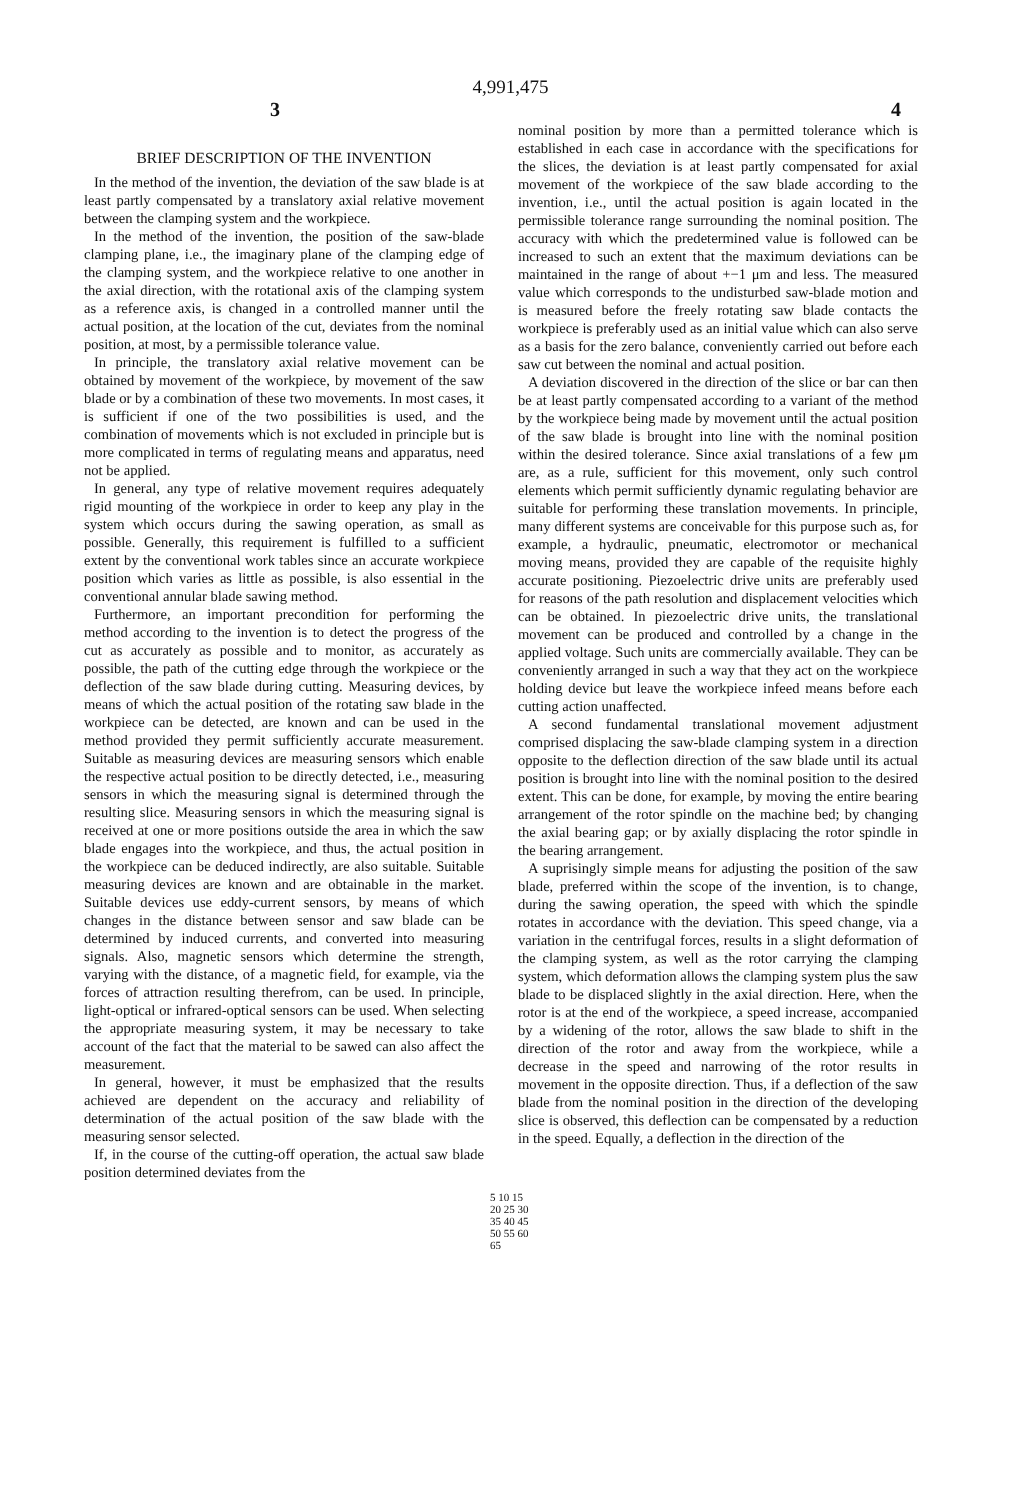4,991,475
3 4
BRIEF DESCRIPTION OF THE INVENTION
In the method of the invention, the deviation of the saw blade is at least partly compensated by a translatory axial relative movement between the clamping system and the workpiece.
In the method of the invention, the position of the saw-blade clamping plane, i.e., the imaginary plane of the clamping edge of the clamping system, and the workpiece relative to one another in the axial direction, with the rotational axis of the clamping system as a reference axis, is changed in a controlled manner until the actual position, at the location of the cut, deviates from the nominal position, at most, by a permissible tolerance value.
In principle, the translatory axial relative movement can be obtained by movement of the workpiece, by movement of the saw blade or by a combination of these two movements. In most cases, it is sufficient if one of the two possibilities is used, and the combination of movements which is not excluded in principle but is more complicated in terms of regulating means and apparatus, need not be applied.
In general, any type of relative movement requires adequately rigid mounting of the workpiece in order to keep any play in the system which occurs during the sawing operation, as small as possible. Generally, this requirement is fulfilled to a sufficient extent by the conventional work tables since an accurate workpiece position which varies as little as possible, is also essential in the conventional annular blade sawing method.
Furthermore, an important precondition for performing the method according to the invention is to detect the progress of the cut as accurately as possible and to monitor, as accurately as possible, the path of the cutting edge through the workpiece or the deflection of the saw blade during cutting. Measuring devices, by means of which the actual position of the rotating saw blade in the workpiece can be detected, are known and can be used in the method provided they permit sufficiently accurate measurement. Suitable as measuring devices are measuring sensors which enable the respective actual position to be directly detected, i.e., measuring sensors in which the measuring signal is determined through the resulting slice. Measuring sensors in which the measuring signal is received at one or more positions outside the area in which the saw blade engages into the workpiece, and thus, the actual position in the workpiece can be deduced indirectly, are also suitable. Suitable measuring devices are known and are obtainable in the market. Suitable devices use eddy-current sensors, by means of which changes in the distance between sensor and saw blade can be determined by induced currents, and converted into measuring signals. Also, magnetic sensors which determine the strength, varying with the distance, of a magnetic field, for example, via the forces of attraction resulting therefrom, can be used. In principle, light-optical or infrared-optical sensors can be used. When selecting the appropriate measuring system, it may be necessary to take account of the fact that the material to be sawed can also affect the measurement.
In general, however, it must be emphasized that the results achieved are dependent on the accuracy and reliability of determination of the actual position of the saw blade with the measuring sensor selected.
If, in the course of the cutting-off operation, the actual saw blade position determined deviates from the
nominal position by more than a permitted tolerance which is established in each case in accordance with the specifications for the slices, the deviation is at least partly compensated for axial movement of the workpiece of the saw blade according to the invention, i.e., until the actual position is again located in the permissible tolerance range surrounding the nominal position. The accuracy with which the predetermined value is followed can be increased to such an extent that the maximum deviations can be maintained in the range of about +−1 μm and less. The measured value which corresponds to the undisturbed saw-blade motion and is measured before the freely rotating saw blade contacts the workpiece is preferably used as an initial value which can also serve as a basis for the zero balance, conveniently carried out before each saw cut between the nominal and actual position.
A deviation discovered in the direction of the slice or bar can then be at least partly compensated according to a variant of the method by the workpiece being made by movement until the actual position of the saw blade is brought into line with the nominal position within the desired tolerance. Since axial translations of a few μm are, as a rule, sufficient for this movement, only such control elements which permit sufficiently dynamic regulating behavior are suitable for performing these translation movements. In principle, many different systems are conceivable for this purpose such as, for example, a hydraulic, pneumatic, electromotor or mechanical moving means, provided they are capable of the requisite highly accurate positioning. Piezoelectric drive units are preferably used for reasons of the path resolution and displacement velocities which can be obtained. In piezoelectric drive units, the translational movement can be produced and controlled by a change in the applied voltage. Such units are commercially available. They can be conveniently arranged in such a way that they act on the workpiece holding device but leave the workpiece infeed means before each cutting action unaffected.
A second fundamental translational movement adjustment comprised displacing the saw-blade clamping system in a direction opposite to the deflection direction of the saw blade until its actual position is brought into line with the nominal position to the desired extent. This can be done, for example, by moving the entire bearing arrangement of the rotor spindle on the machine bed; by changing the axial bearing gap; or by axially displacing the rotor spindle in the bearing arrangement.
A suprisingly simple means for adjusting the position of the saw blade, preferred within the scope of the invention, is to change, during the sawing operation, the speed with which the spindle rotates in accordance with the deviation. This speed change, via a variation in the centrifugal forces, results in a slight deformation of the clamping system, as well as the rotor carrying the clamping system, which deformation allows the clamping system plus the saw blade to be displaced slightly in the axial direction. Here, when the rotor is at the end of the workpiece, a speed increase, accompanied by a widening of the rotor, allows the saw blade to shift in the direction of the rotor and away from the workpiece, while a decrease in the speed and narrowing of the rotor results in movement in the opposite direction. Thus, if a deflection of the saw blade from the nominal position in the direction of the developing slice is observed, this deflection can be compensated by a reduction in the speed. Equally, a deflection in the direction of the
5 10 15 20 25 30 35 40 45 50 55 60 65